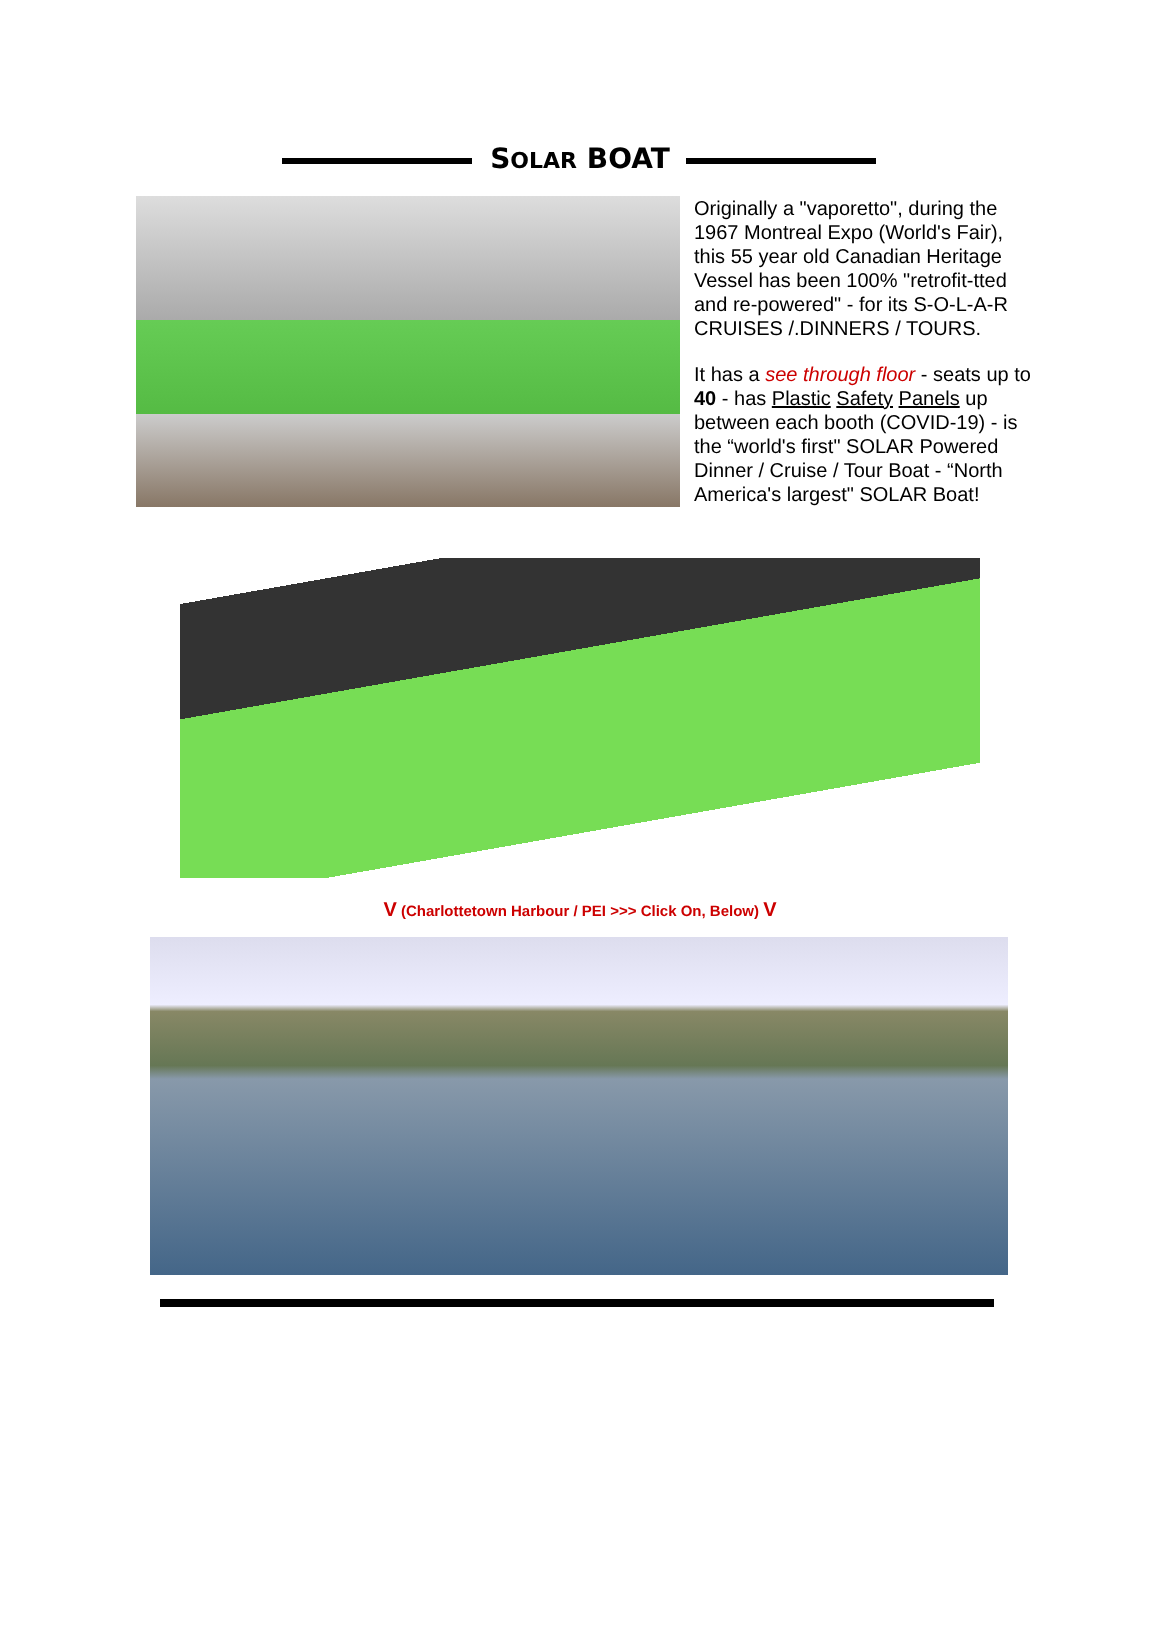SOLAR BOAT
Originally a "vaporetto", during the 1967 Montreal Expo (World's Fair), this 55 year old Canadian Heritage Vessel has been 100% "retrofit-tted and re-powered" - for its S-O-L-A-R CRUISES /.DINNERS / TOURS.
It has a see through floor - seats up to 40 - has Plastic Safety Panels up between each booth (COVID-19) - is the “world's first" SOLAR Powered Dinner / Cruise / Tour Boat - “North America's largest" SOLAR Boat!
V (Charlottetown Harbour / PEI >>> Click On, Below) V